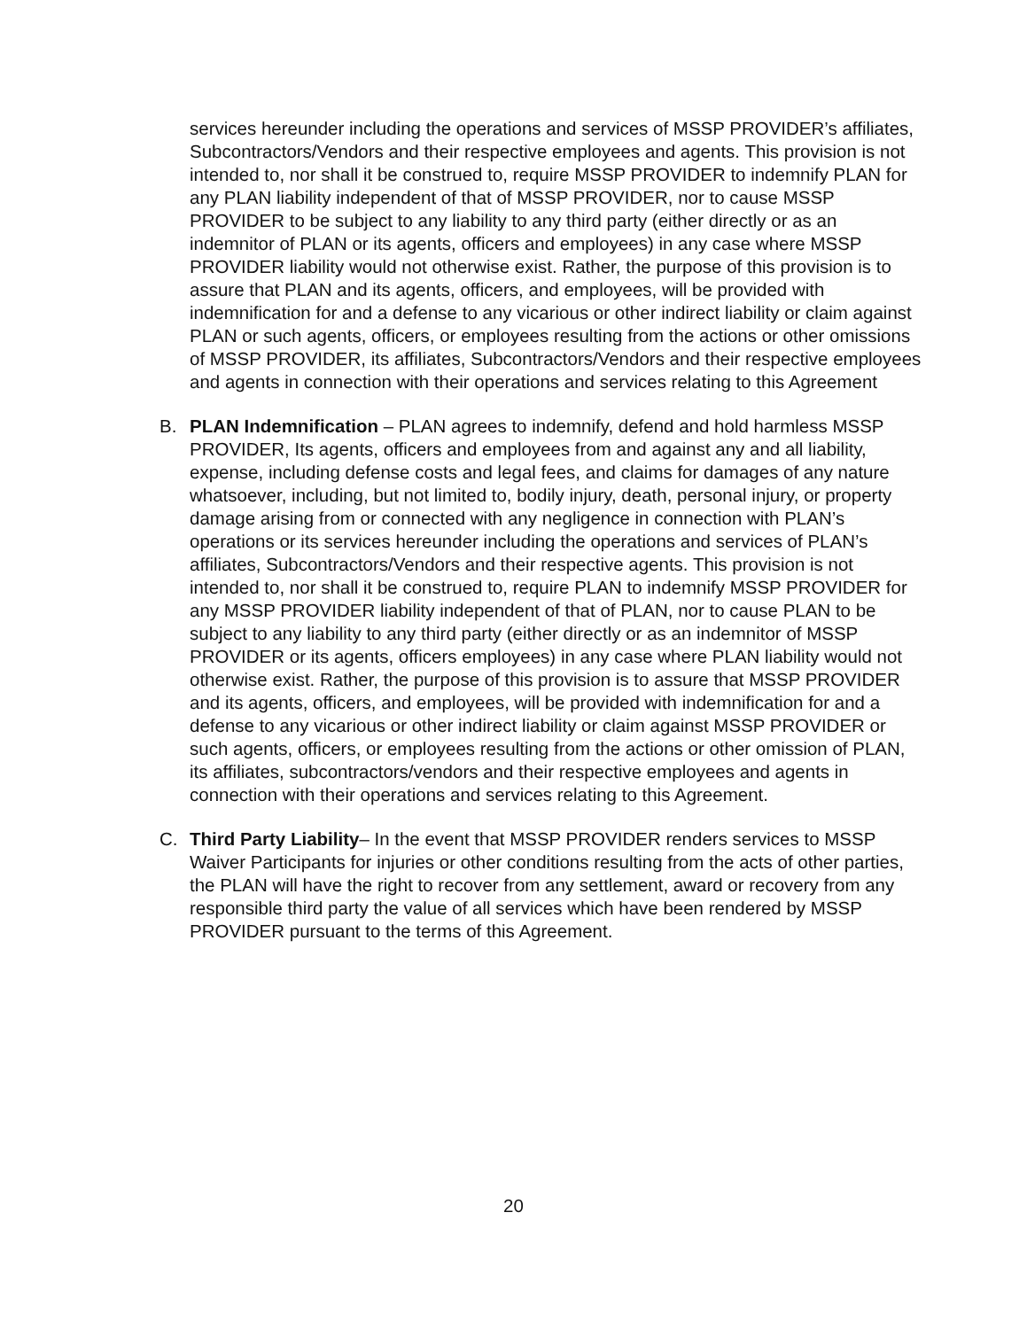services hereunder including the operations and services of MSSP PROVIDER’s affiliates, Subcontractors/Vendors and their respective employees and agents. This provision is not intended to, nor shall it be construed to, require MSSP PROVIDER to indemnify PLAN for any PLAN liability independent of that of MSSP PROVIDER, nor to cause MSSP PROVIDER to be subject to any liability to any third party (either directly or as an indemnitor of PLAN or its agents, officers and employees) in any case where MSSP PROVIDER liability would not otherwise exist. Rather, the purpose of this provision is to assure that PLAN and its agents, officers, and employees, will be provided with indemnification for and a defense to any vicarious or other indirect liability or claim against PLAN or such agents, officers, or employees resulting from the actions or other omissions of MSSP PROVIDER, its affiliates, Subcontractors/Vendors and their respective employees and agents in connection with their operations and services relating to this Agreement
B. PLAN Indemnification – PLAN agrees to indemnify, defend and hold harmless MSSP PROVIDER, Its agents, officers and employees from and against any and all liability, expense, including defense costs and legal fees, and claims for damages of any nature whatsoever, including, but not limited to, bodily injury, death, personal injury, or property damage arising from or connected with any negligence in connection with PLAN’s operations or its services hereunder including the operations and services of PLAN’s affiliates, Subcontractors/Vendors and their respective agents. This provision is not intended to, nor shall it be construed to, require PLAN to indemnify MSSP PROVIDER for any MSSP PROVIDER liability independent of that of PLAN, nor to cause PLAN to be subject to any liability to any third party (either directly or as an indemnitor of MSSP PROVIDER or its agents, officers employees) in any case where PLAN liability would not otherwise exist. Rather, the purpose of this provision is to assure that MSSP PROVIDER and its agents, officers, and employees, will be provided with indemnification for and a defense to any vicarious or other indirect liability or claim against MSSP PROVIDER or such agents, officers, or employees resulting from the actions or other omission of PLAN, its affiliates, subcontractors/vendors and their respective employees and agents in connection with their operations and services relating to this Agreement.
C. Third Party Liability– In the event that MSSP PROVIDER renders services to MSSP Waiver Participants for injuries or other conditions resulting from the acts of other parties, the PLAN will have the right to recover from any settlement, award or recovery from any responsible third party the value of all services which have been rendered by MSSP PROVIDER pursuant to the terms of this Agreement.
20